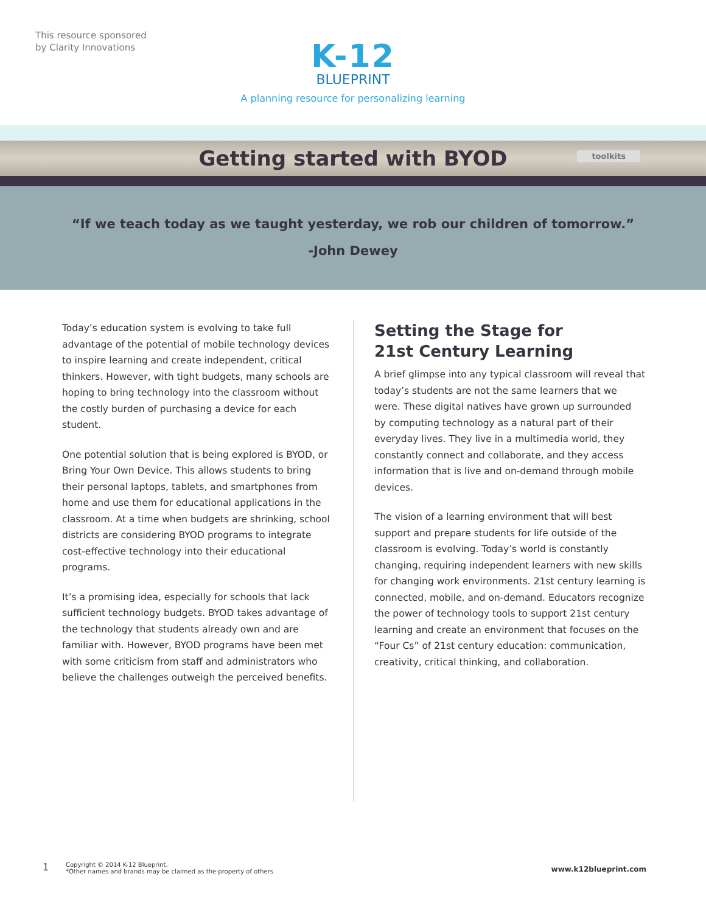This resource sponsored
by Clarity Innovations
K-12
BLUEPRINT
A planning resource for personalizing learning
Getting started with BYOD
toolkits
“If we teach today as we taught yesterday, we rob our children of tomorrow.”
-John Dewey
Today’s education system is evolving to take full advantage of the potential of mobile technology devices to inspire learning and create independent, critical thinkers. However, with tight budgets, many schools are hoping to bring technology into the classroom without the costly burden of purchasing a device for each student.
One potential solution that is being explored is BYOD, or Bring Your Own Device. This allows students to bring their personal laptops, tablets, and smartphones from home and use them for educational applications in the classroom. At a time when budgets are shrinking, school districts are considering BYOD programs to integrate cost-effective technology into their educational programs.
It’s a promising idea, especially for schools that lack sufficient technology budgets. BYOD takes advantage of the technology that students already own and are familiar with. However, BYOD programs have been met with some criticism from staff and administrators who believe the challenges outweigh the perceived benefits.
Setting the Stage for
21st Century Learning
A brief glimpse into any typical classroom will reveal that today’s students are not the same learners that we were. These digital natives have grown up surrounded by computing technology as a natural part of their everyday lives. They live in a multimedia world, they constantly connect and collaborate, and they access information that is live and on-demand through mobile devices.
The vision of a learning environment that will best support and prepare students for life outside of the classroom is evolving. Today’s world is constantly changing, requiring independent learners with new skills for changing work environments. 21st century learning is connected, mobile, and on-demand. Educators recognize the power of technology tools to support 21st century learning and create an environment that focuses on the “Four Cs” of 21st century education: communication, creativity, critical thinking, and collaboration.
1 Copyright © 2014 K-12 Blueprint.
*Other names and brands may be claimed as the property of others www.k12blueprint.com